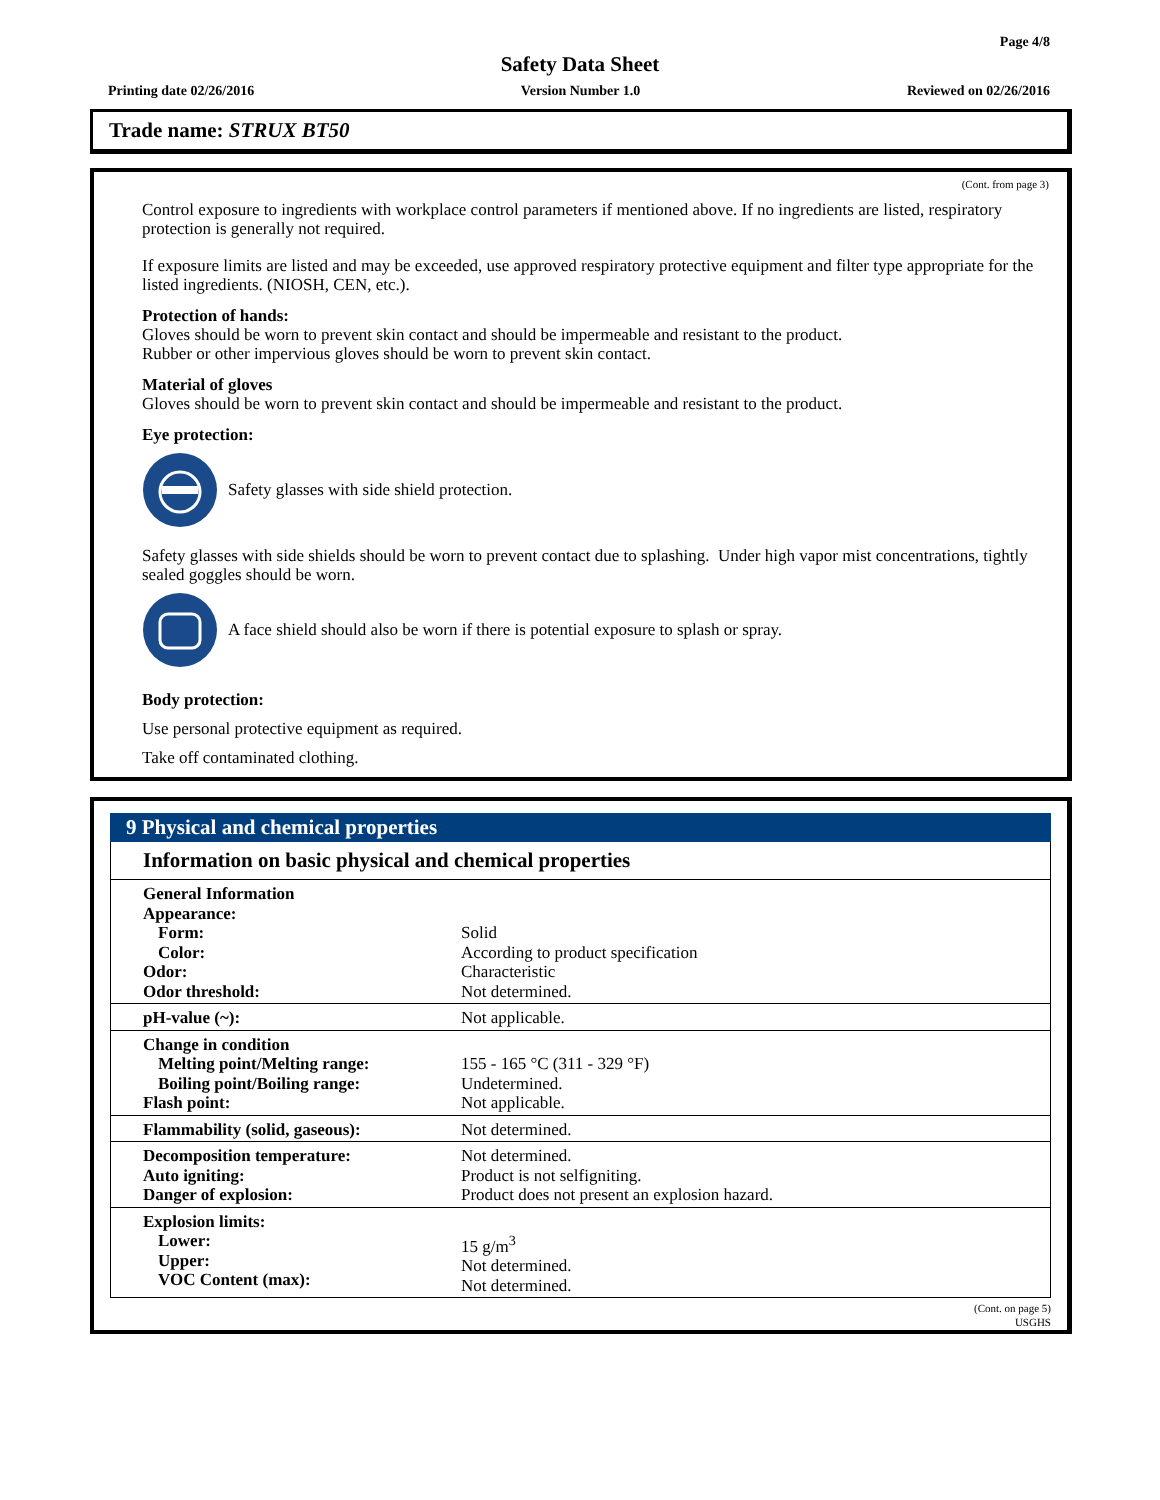Page 4/8
Safety Data Sheet
Printing date 02/26/2016 Version Number 1.0 Reviewed on 02/26/2016
Trade name: STRUX BT50
(Cont. from page 3)
Control exposure to ingredients with workplace control parameters if mentioned above. If no ingredients are listed, respiratory protection is generally not required.
If exposure limits are listed and may be exceeded, use approved respiratory protective equipment and filter type appropriate for the listed ingredients. (NIOSH, CEN, etc.).
Protection of hands:
Gloves should be worn to prevent skin contact and should be impermeable and resistant to the product.
Rubber or other impervious gloves should be worn to prevent skin contact.
Material of gloves
Gloves should be worn to prevent skin contact and should be impermeable and resistant to the product.
Eye protection:
Safety glasses with side shield protection.
Safety glasses with side shields should be worn to prevent contact due to splashing. Under high vapor mist concentrations, tightly sealed goggles should be worn.
A face shield should also be worn if there is potential exposure to splash or spray.
Body protection:
Use personal protective equipment as required.
Take off contaminated clothing.
9 Physical and chemical properties
Information on basic physical and chemical properties
| General Information Appearance: Form: Color: Odor: Odor threshold: | Solid According to product specification Characteristic Not determined. |
| pH-value (~): | Not applicable. |
| Change in condition Melting point/Melting range: Boiling point/Boiling range: Flash point: | 155 - 165 °C (311 - 329 °F) Undetermined. Not applicable. |
| Flammability (solid, gaseous): | Not determined. |
| Decomposition temperature: Auto igniting: Danger of explosion: | Not determined. Product is not selfigniting. Product does not present an explosion hazard. |
| Explosion limits: Lower: Upper: VOC Content (max): | 15 g/m<sup>3</sup> Not determined. Not determined. |
(Cont. on page 5)
USGHS